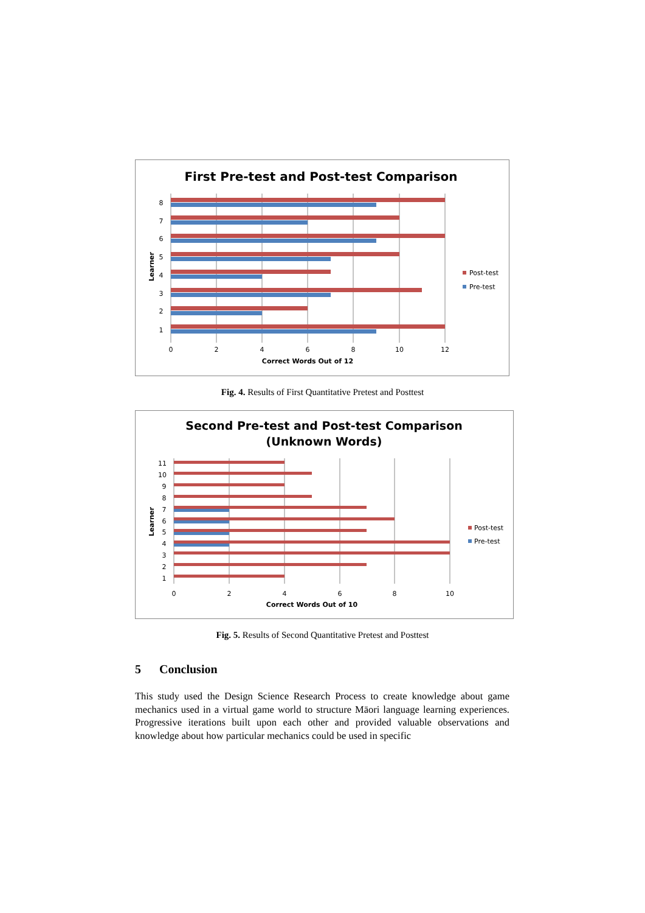First Pre-test and Post-test Comparison
8
7
6
5
4
3
2
1
0
2
4
6
8
10
12
Correct Words Out of 12
Learner
Post-test
Pre-test
Fig. 4. Results of First Quantitative Pretest and Posttest
Second Pre-test and Post-test Comparison
(Unknown Words)
11
10
9
8
7
6
5
4
3
2
1
0
2
4
6
8
10
Correct Words Out of 10
Learner
Post-test
Pre-test
Fig. 5. Results of Second Quantitative Pretest and Posttest
5 Conclusion
This study used the Design Science Research Process to create knowledge about game mechanics used in a virtual game world to structure Māori language learning experiences. Progressive iterations built upon each other and provided valuable observations and knowledge about how particular mechanics could be used in specific